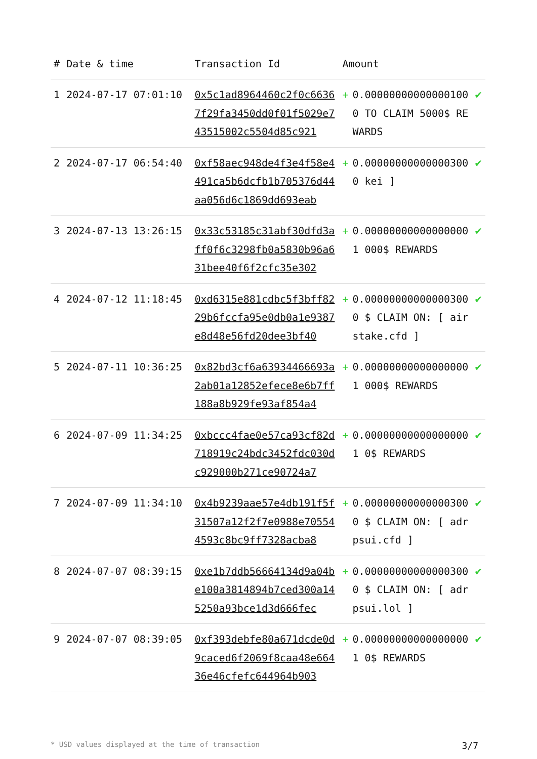| # | Date & time | Transaction Id | Amount | | |
| --- | --- | --- | --- | --- | --- |
| 1 | 2024-07-17 07:01:10 | 0x5c1ad8964460c2f0c66367f29fa3450dd0f01f5029e743515002c5504d85c921 | + | 0.000000000000001000 TO CLAIM 5000$ REWARDS | ✔ |
| 2 | 2024-07-17 06:54:40 | 0xf58aec948de4f3e4f58e4491ca5b6dcfb1b705376d44aa056d6c1869dd693eab | + | 0.000000000000003000 kei ] | ✔ |
| 3 | 2024-07-13 13:26:15 | 0x33c53185c31abf30dfd3aff0f6c3298fb0a5830b96a631bee40f6f2cfc35e302 | + | 0.000000000000000001 000$ REWARDS | ✔ |
| 4 | 2024-07-12 11:18:45 | 0xd6315e881cdbc5f3bff8229b6fccfa95e0db0a1e9387e8d48e56fd20dee3bf40 | + | 0.000000000000003000 $ CLAIM ON: [ airstake.cfd ] | ✔ |
| 5 | 2024-07-11 10:36:25 | 0x82bd3cf6a63934466693a2ab01a12852efece8e6b7ff188a8b929fe93af854a4 | + | 0.000000000000000001 000$ REWARDS | ✔ |
| 6 | 2024-07-09 11:34:25 | 0xbccc4fae0e57ca93cf82d718919c24bdc3452fdc030dc929000b271ce90724a7 | + | 0.000000000000000001 0$ REWARDS | ✔ |
| 7 | 2024-07-09 11:34:10 | 0x4b9239aae57e4db191f5f31507a12f2f7e0988e705544593c8bc9ff7328acba8 | + | 0.000000000000003000 $ CLAIM ON: [ adrpsui.cfd ] | ✔ |
| 8 | 2024-07-07 08:39:15 | 0xe1b7ddb56664134d9a04be100a3814894b7ced300a145250a93bce1d3d666fec | + | 0.000000000000003000 $ CLAIM ON: [ adrpsui.lol ] | ✔ |
| 9 | 2024-07-07 08:39:05 | 0xf393debfe80a671dcde0d9caced6f2069f8caa48e66436e46cfefc644964b903 | + | 0.000000000000000001 0$ REWARDS | ✔ |
* USD values displayed at the time of transaction 3/7